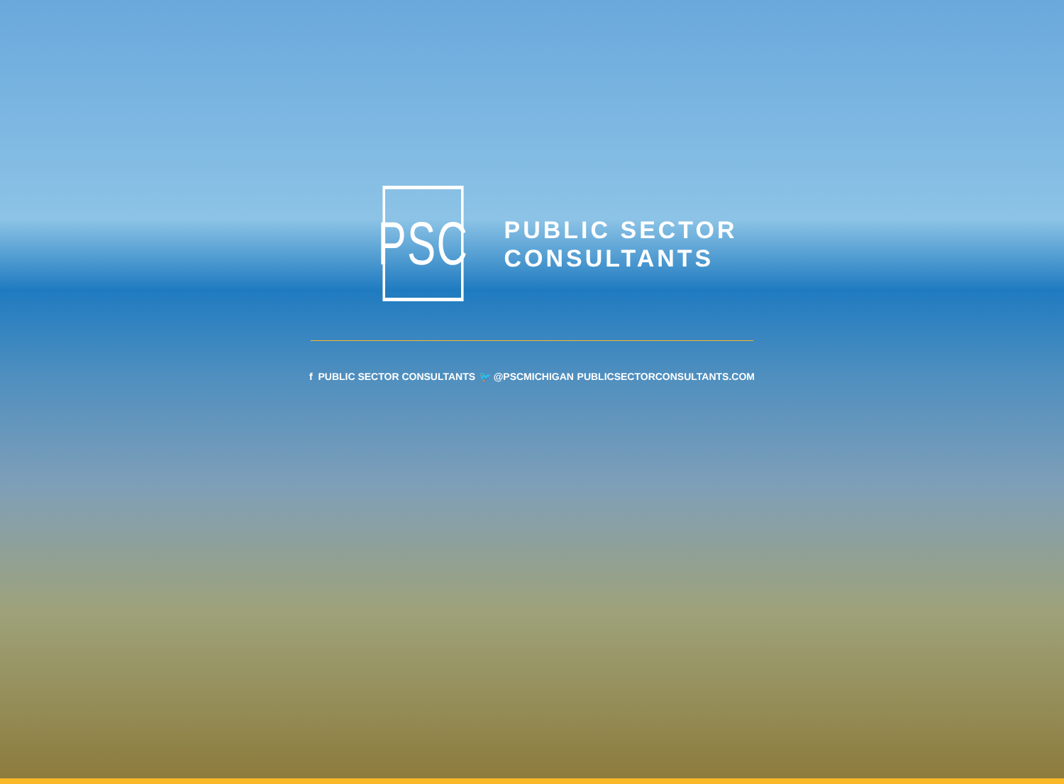PSC
PUBLIC SECTOR
CONSULTANTS
f PUBLIC SECTOR CONSULTANTS 🐦 @PSCMICHIGAN PUBLICSECTORCONSULTANTS.COM